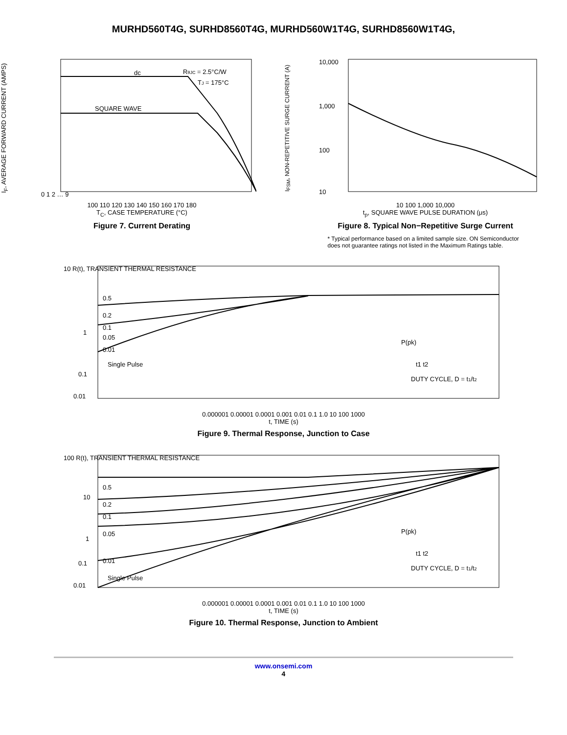MURHD560T4G, SURHD8560T4G, MURHD560W1T4G, SURHD8560W1T4G,
I<sub>F</sub>, AVERAGE FORWARD CURRENT (AMPS)
dc
SQUARE WAVE
RθJC = 2.5°C/W
TJ = 175°C
0 1 2 … 9
100 110 120 130 140 150 160 170 180
T<sub>C</sub>, CASE TEMPERATURE (°C)
Figure 7. Current Derating
I<sub>FSM</sub>, NON-REPETITIVE SURGE CURRENT (A)
10,000
1,000
100
10
10 100 1,000 10,000
t<sub>p</sub>, SQUARE WAVE PULSE DURATION (μs)
Figure 8. Typical Non−Repetitive Surge Current
* Typical performance based on a limited sample size. ON Semiconductor does not guarantee ratings not listed in the Maximum Ratings table.
10 R(t), TRANSIENT THERMAL RESISTANCE
0.5
0.2
0.1
0.05
0.01
Single Pulse
P(pk)
t1 t2
DUTY CYCLE, D = t1/t2
1
0.1
0.01
0.000001 0.00001 0.0001 0.001 0.01 0.1 1.0 10 100 1000
t, TIME (s)
Figure 9. Thermal Response, Junction to Case
100 R(t), TRANSIENT THERMAL RESISTANCE
0.5
0.2
0.1
0.05
0.01
Single Pulse
10
1
0.1
0.01
P(pk)
t1 t2
DUTY CYCLE, D = t1/t2
0.000001 0.00001 0.0001 0.001 0.01 0.1 1.0 10 100 1000
t, TIME (s)
Figure 10. Thermal Response, Junction to Ambient
www.onsemi.com
4